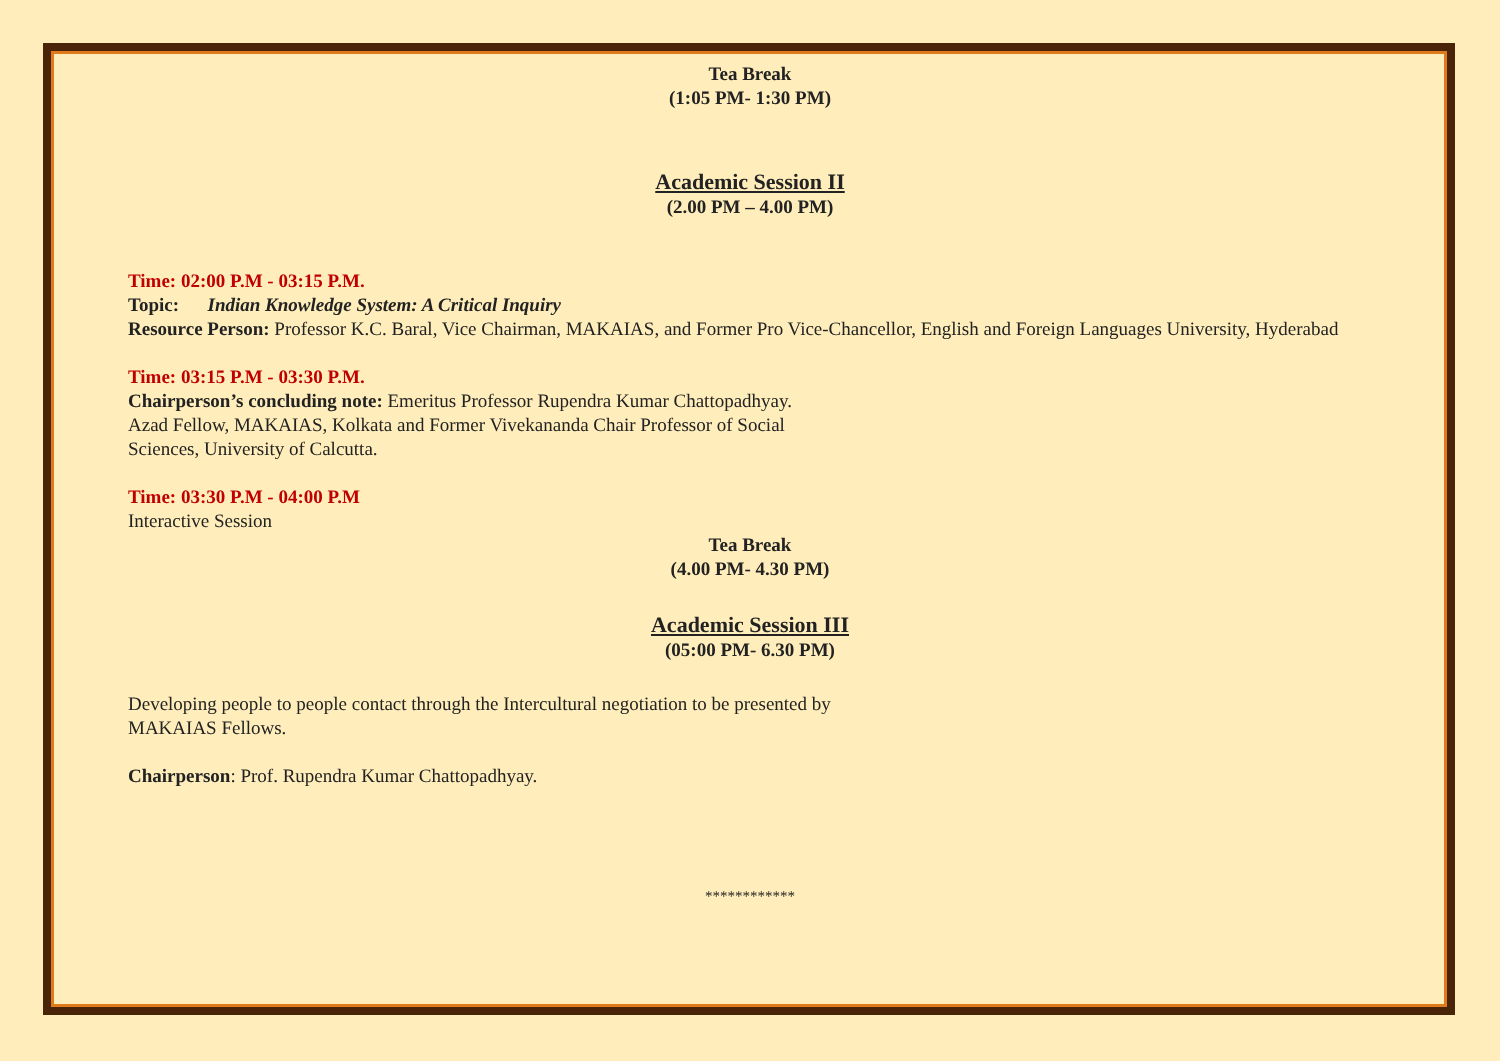Tea Break
(1:05 PM- 1:30 PM)
Academic Session II
(2.00 PM – 4.00 PM)
Time: 02:00 P.M - 03:15 P.M.
Topic: Indian Knowledge System: A Critical Inquiry
Resource Person: Professor K.C. Baral, Vice Chairman, MAKAIAS, and Former Pro Vice-Chancellor, English and Foreign Languages University, Hyderabad
Time: 03:15 P.M - 03:30 P.M.
Chairperson’s concluding note: Emeritus Professor Rupendra Kumar Chattopadhyay.
Azad Fellow, MAKAIAS, Kolkata and Former Vivekananda Chair Professor of Social
Sciences, University of Calcutta.
Time: 03:30 P.M - 04:00 P.M
Interactive Session
Tea Break
(4.00 PM- 4.30 PM)
Academic Session III
(05:00 PM- 6.30 PM)
Developing people to people contact through the Intercultural negotiation to be presented by
MAKAIAS Fellows.
Chairperson: Prof. Rupendra Kumar Chattopadhyay.
************